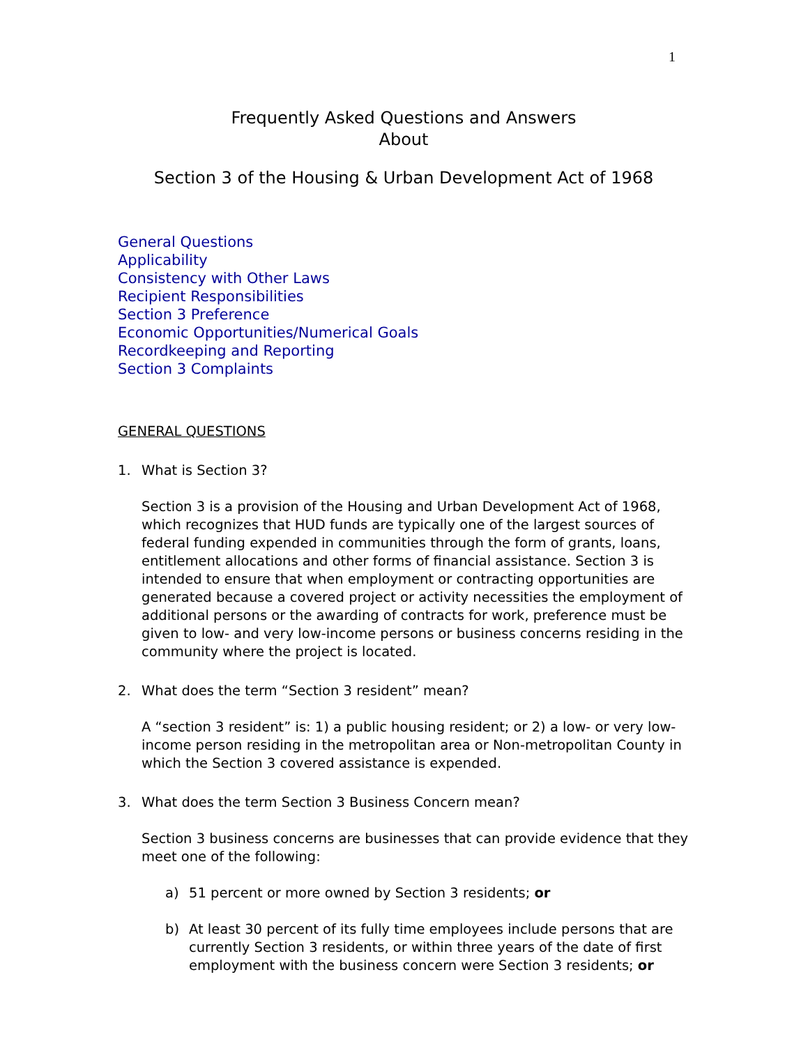1
Frequently Asked Questions and Answers
About
Section 3 of the Housing & Urban Development Act of 1968
General Questions
Applicability
Consistency with Other Laws
Recipient Responsibilities
Section 3 Preference
Economic Opportunities/Numerical Goals
Recordkeeping and Reporting
Section 3 Complaints
GENERAL QUESTIONS
1. What is Section 3?
Section 3 is a provision of the Housing and Urban Development Act of 1968, which recognizes that HUD funds are typically one of the largest sources of federal funding expended in communities through the form of grants, loans, entitlement allocations and other forms of financial assistance. Section 3 is intended to ensure that when employment or contracting opportunities are generated because a covered project or activity necessities the employment of additional persons or the awarding of contracts for work, preference must be given to low- and very low-income persons or business concerns residing in the community where the project is located.
2. What does the term “Section 3 resident” mean?
A “section 3 resident” is: 1) a public housing resident; or 2) a low- or very low-income person residing in the metropolitan area or Non-metropolitan County in which the Section 3 covered assistance is expended.
3. What does the term Section 3 Business Concern mean?
Section 3 business concerns are businesses that can provide evidence that they meet one of the following:
a) 51 percent or more owned by Section 3 residents; or
b) At least 30 percent of its fully time employees include persons that are currently Section 3 residents, or within three years of the date of first employment with the business concern were Section 3 residents; or